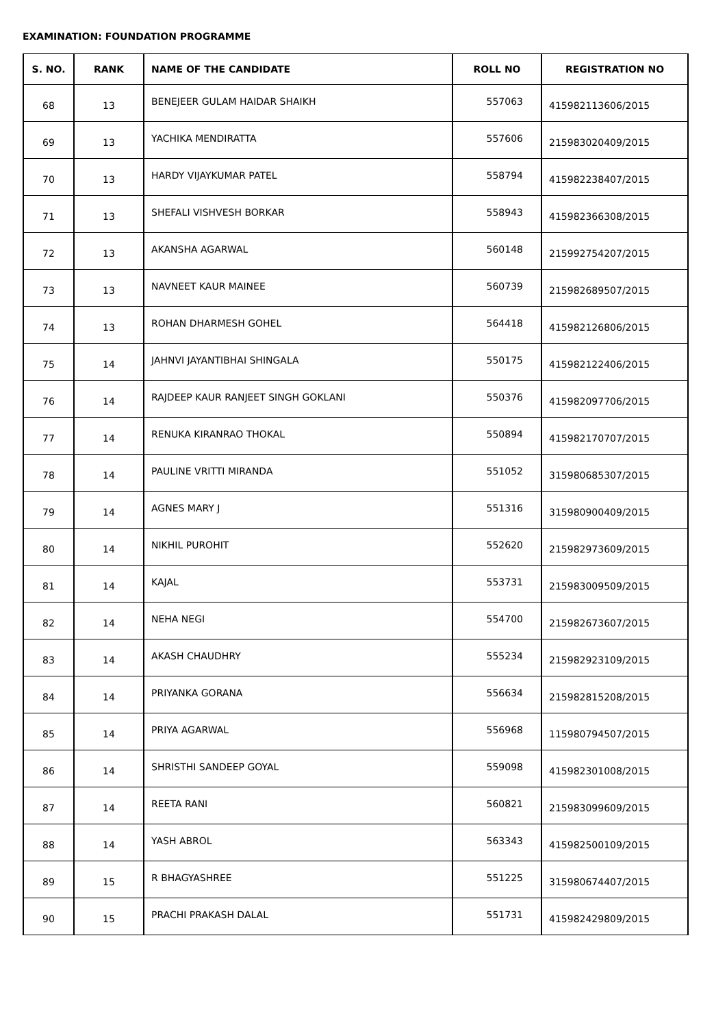EXAMINATION: FOUNDATION PROGRAMME
| S. NO. | RANK | NAME OF THE CANDIDATE | ROLL NO | REGISTRATION NO |
| --- | --- | --- | --- | --- |
| 68 | 13 | BENEJEER GULAM HAIDAR SHAIKH | 557063 | 415982113606/2015 |
| 69 | 13 | YACHIKA MENDIRATTA | 557606 | 215983020409/2015 |
| 70 | 13 | HARDY VIJAYKUMAR PATEL | 558794 | 415982238407/2015 |
| 71 | 13 | SHEFALI VISHVESH BORKAR | 558943 | 415982366308/2015 |
| 72 | 13 | AKANSHA AGARWAL | 560148 | 215992754207/2015 |
| 73 | 13 | NAVNEET KAUR MAINEE | 560739 | 215982689507/2015 |
| 74 | 13 | ROHAN DHARMESH GOHEL | 564418 | 415982126806/2015 |
| 75 | 14 | JAHNVI JAYANTIBHAI SHINGALA | 550175 | 415982122406/2015 |
| 76 | 14 | RAJDEEP KAUR RANJEET SINGH GOKLANI | 550376 | 415982097706/2015 |
| 77 | 14 | RENUKA KIRANRAO THOKAL | 550894 | 415982170707/2015 |
| 78 | 14 | PAULINE VRITTI MIRANDA | 551052 | 315980685307/2015 |
| 79 | 14 | AGNES MARY J | 551316 | 315980900409/2015 |
| 80 | 14 | NIKHIL PUROHIT | 552620 | 215982973609/2015 |
| 81 | 14 | KAJAL | 553731 | 215983009509/2015 |
| 82 | 14 | NEHA NEGI | 554700 | 215982673607/2015 |
| 83 | 14 | AKASH CHAUDHRY | 555234 | 215982923109/2015 |
| 84 | 14 | PRIYANKA GORANA | 556634 | 215982815208/2015 |
| 85 | 14 | PRIYA AGARWAL | 556968 | 115980794507/2015 |
| 86 | 14 | SHRISTHI SANDEEP GOYAL | 559098 | 415982301008/2015 |
| 87 | 14 | REETA RANI | 560821 | 215983099609/2015 |
| 88 | 14 | YASH ABROL | 563343 | 415982500109/2015 |
| 89 | 15 | R BHAGYASHREE | 551225 | 315980674407/2015 |
| 90 | 15 | PRACHI PRAKASH DALAL | 551731 | 415982429809/2015 |